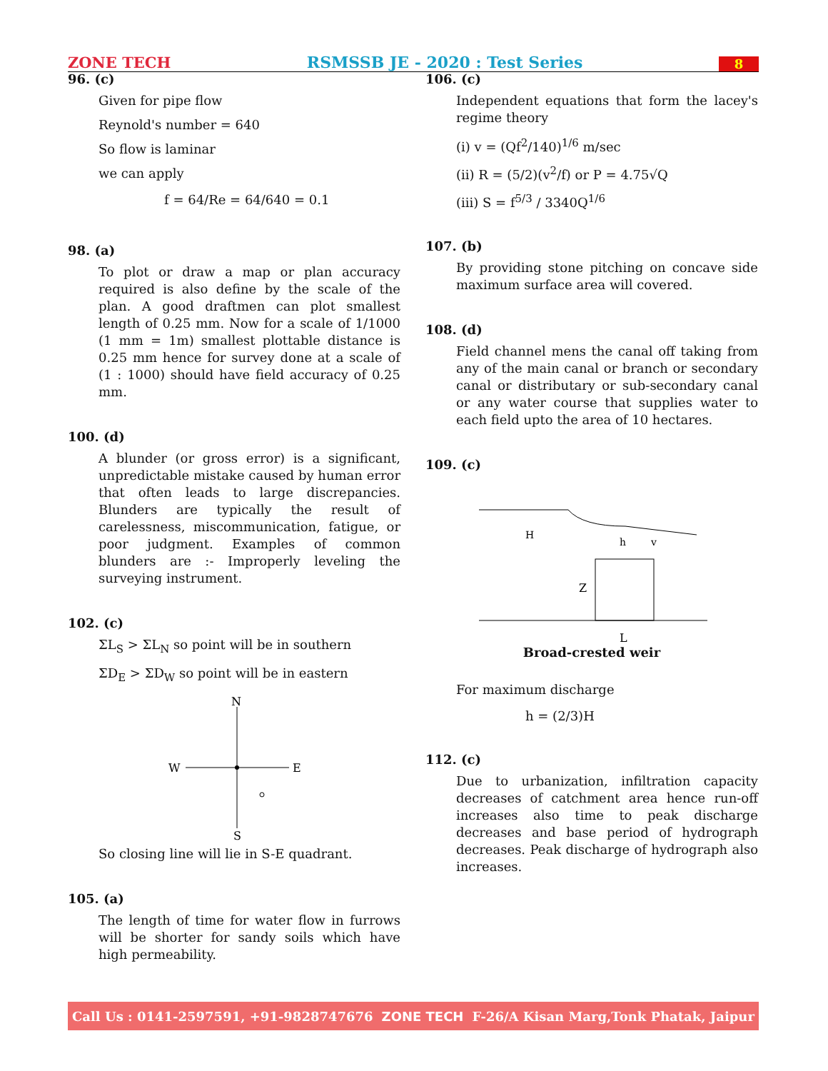ZONE TECH RSMSSB JE - 2020 : Test Series 8
96. (c)
Given for pipe flow
Reynold's number = 640
So flow is laminar
we can apply
f = 64/Re = 64/640 = 0.1
98. (a)
To plot or draw a map or plan accuracy required is also define by the scale of the plan. A good draftmen can plot smallest length of 0.25 mm. Now for a scale of 1/1000 (1 mm = 1m) smallest plottable distance is 0.25 mm hence for survey done at a scale of (1 : 1000) should have field accuracy of 0.25 mm.
100. (d)
A blunder (or gross error) is a significant, unpredictable mistake caused by human error that often leads to large discrepancies. Blunders are typically the result of carelessness, miscommunication, fatigue, or poor judgment. Examples of common blunders are :- Improperly leveling the surveying instrument.
102. (c)
ΣL<sub>S</sub> > ΣL<sub>N</sub> so point will be in southern
ΣD<sub>E</sub> > ΣD<sub>W</sub> so point will be in eastern
N
W
E
S
So closing line will lie in S-E quadrant.
105. (a)
The length of time for water flow in furrows will be shorter for sandy soils which have high permeability.
106. (c)
Independent equations that form the lacey's regime theory
(i) v = (Qf<sup>2</sup>/140)<sup>1/6</sup> m/sec
(ii) R = (5/2)(v<sup>2</sup>/f) or P = 4.75√Q
(iii) S = f<sup>5/3</sup> / 3340Q<sup>1/6</sup>
107. (b)
By providing stone pitching on concave side maximum surface area will covered.
108. (d)
Field channel mens the canal off taking from any of the main canal or branch or secondary canal or distributary or sub-secondary canal or any water course that supplies water to each field upto the area of 10 hectares.
109. (c)
H
h
v
Z
L
Broad-crested weir
For maximum discharge
h = (2/3)H
112. (c)
Due to urbanization, infiltration capacity decreases of catchment area hence run-off increases also time to peak discharge decreases and base period of hydrograph decreases. Peak discharge of hydrograph also increases.
Call Us : 0141-2597591, +91-9828747676 ZONE TECH F-26/A Kisan Marg,Tonk Phatak, Jaipur